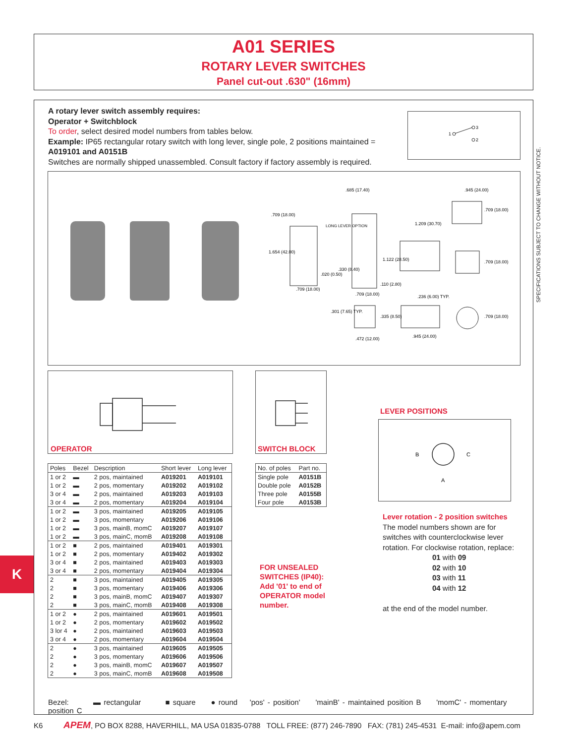A01 SERIES
ROTARY LEVER SWITCHES
Panel cut-out .630" (16mm)
A rotary lever switch assembly requires:
Operator + Switchblock
To order, select desired model numbers from tables below.
Example: IP65 rectangular rotary switch with long lever, single pole, 2 positions maintained = A019101 and A0151B
Switches are normally shipped unassembled. Consult factory if factory assembly is required.
1
3
2
.709 (18.00)
.685 (17.40)
.945 (24.00)
1.209 (30.70)
LONG LEVER OPTION
1.654 (42.00)
1.122 (28.50)
.020 (0.50)
.330 (8.40)
.709 (18.00)
.709 (18.00)
.110 (2.80)
.236 (6.00) TYP.
.301 (7.65) TYP.
.335 (8.50)
.472 (12.00)
.945 (24.00)
.709 (18.00)
.709 (18.00)
.709 (18.00)
OPERATOR SWITCH BLOCK
| Poles | Bezel | Description | Short lever | Long lever |
| --- | --- | --- | --- | --- |
| 1 or 2 | ▬ | 2 pos, maintained | A019201 | A019101 |
| 1 or 2 | ▬ | 2 pos, momentary | A019202 | A019102 |
| 3 or 4 | ▬ | 2 pos, maintained | A019203 | A019103 |
| 3 or 4 | ▬ | 2 pos, momentary | A019204 | A019104 |
| 1 or 2 | ▬ | 3 pos, maintained | A019205 | A019105 |
| 1 or 2 | ▬ | 3 pos, momentary | A019206 | A019106 |
| 1 or 2 | ▬ | 3 pos, mainB, momC | A019207 | A019107 |
| 1 or 2 | ▬ | 3 pos, mainC, momB | A019208 | A019108 |
| 1 or 2 | ■ | 2 pos, maintained | A019401 | A019301 |
| 1 or 2 | ■ | 2 pos, momentary | A019402 | A019302 |
| 3 or 4 | ■ | 2 pos, maintained | A019403 | A019303 |
| 3 or 4 | ■ | 2 pos, momentary | A019404 | A019304 |
| 2 | ■ | 3 pos, maintained | A019405 | A019305 |
| 2 | ■ | 3 pos, momentary | A019406 | A019306 |
| 2 | ■ | 3 pos, mainB, momC | A019407 | A019307 |
| 2 | ■ | 3 pos, mainC, momB | A019408 | A019308 |
| 1 or 2 | ● | 2 pos, maintained | A019601 | A019501 |
| 1 or 2 | ● | 2 pos, momentary | A019602 | A019502 |
| 3 lor 4 | ● | 2 pos, maintained | A019603 | A019503 |
| 3 or 4 | ● | 2 pos, momentary | A019604 | A019504 |
| 2 | ● | 3 pos, maintained | A019605 | A019505 |
| 2 | ● | 3 pos, momentary | A019606 | A019506 |
| 2 | ● | 3 pos, mainB, momC | A019607 | A019507 |
| 2 | ● | 3 pos, mainC, momB | A019608 | A019508 |
| No. of poles | Part no. |
| --- | --- |
| Single pole | A0151B |
| Double pole | A0152B |
| Three pole | A0155B |
| Four pole | A0153B |
FOR UNSEALED
SWITCHES (IP40):
Add '01' to end of
OPERATOR model
number.
LEVER POSITIONS
B
C
A
Lever rotation - 2 position switches
The model numbers shown are for switches with counterclockwise lever rotation. For clockwise rotation, replace:
01 with 09
02 with 10
03 with 11
04 with 12
at the end of the model number.
Bezel: ▬ rectangular ■ square ● round 'pos' - position' 'mainB' - maintained position B 'momC' - momentary position C
SPECIFICATIONS SUBJECT TO CHANGE WITHOUT NOTICE.
K
K6 APEM, PO BOX 8288, HAVERHILL, MA USA 01835-0788 TOLL FREE: (877) 246-7890 FAX: (781) 245-4531 E-mail: info@apem.com